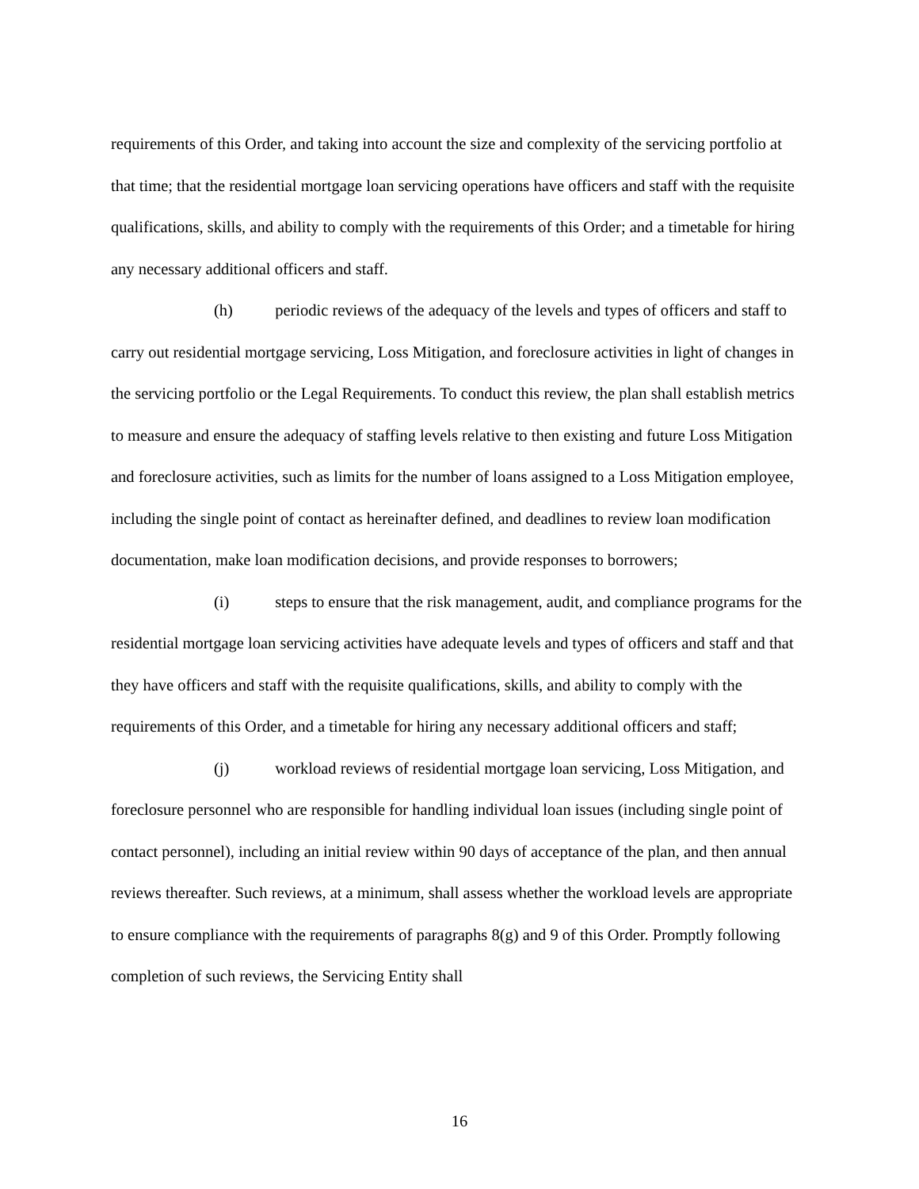requirements of this Order, and taking into account the size and complexity of the servicing portfolio at that time; that the residential mortgage loan servicing operations have officers and staff with the requisite qualifications, skills, and ability to comply with the requirements of this Order; and a timetable for hiring any necessary additional officers and staff.
(h) periodic reviews of the adequacy of the levels and types of officers and staff to carry out residential mortgage servicing, Loss Mitigation, and foreclosure activities in light of changes in the servicing portfolio or the Legal Requirements. To conduct this review, the plan shall establish metrics to measure and ensure the adequacy of staffing levels relative to then existing and future Loss Mitigation and foreclosure activities, such as limits for the number of loans assigned to a Loss Mitigation employee, including the single point of contact as hereinafter defined, and deadlines to review loan modification documentation, make loan modification decisions, and provide responses to borrowers;
(i) steps to ensure that the risk management, audit, and compliance programs for the residential mortgage loan servicing activities have adequate levels and types of officers and staff and that they have officers and staff with the requisite qualifications, skills, and ability to comply with the requirements of this Order, and a timetable for hiring any necessary additional officers and staff;
(j) workload reviews of residential mortgage loan servicing, Loss Mitigation, and foreclosure personnel who are responsible for handling individual loan issues (including single point of contact personnel), including an initial review within 90 days of acceptance of the plan, and then annual reviews thereafter. Such reviews, at a minimum, shall assess whether the workload levels are appropriate to ensure compliance with the requirements of paragraphs 8(g) and 9 of this Order. Promptly following completion of such reviews, the Servicing Entity shall
16